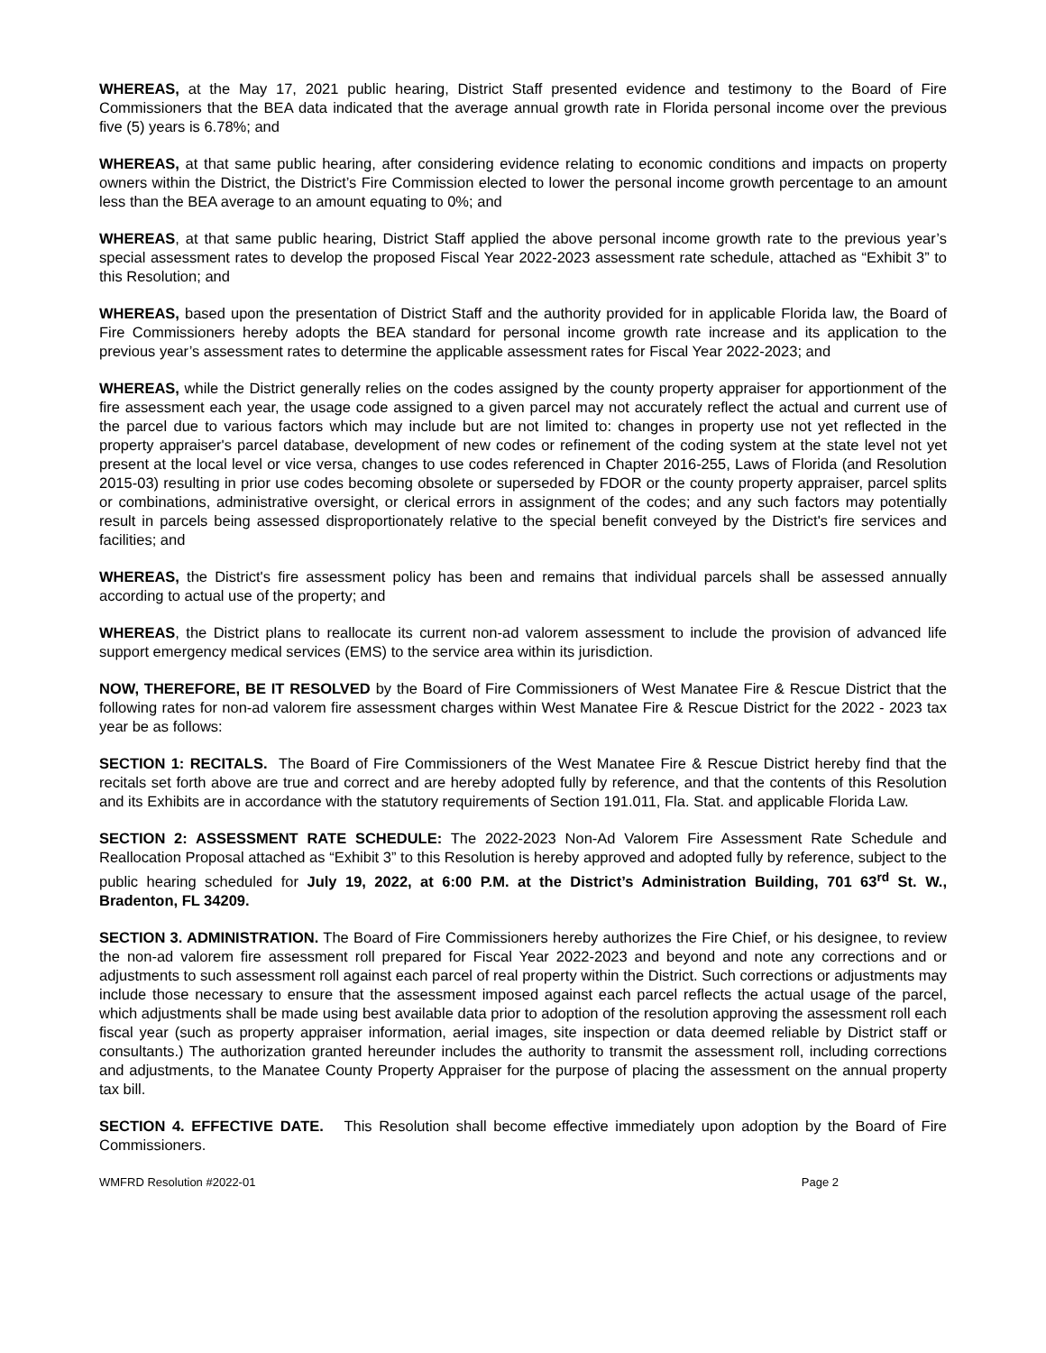WHEREAS, at the May 17, 2021 public hearing, District Staff presented evidence and testimony to the Board of Fire Commissioners that the BEA data indicated that the average annual growth rate in Florida personal income over the previous five (5) years is 6.78%; and
WHEREAS, at that same public hearing, after considering evidence relating to economic conditions and impacts on property owners within the District, the District’s Fire Commission elected to lower the personal income growth percentage to an amount less than the BEA average to an amount equating to 0%; and
WHEREAS, at that same public hearing, District Staff applied the above personal income growth rate to the previous year’s special assessment rates to develop the proposed Fiscal Year 2022-2023 assessment rate schedule, attached as “Exhibit 3” to this Resolution; and
WHEREAS, based upon the presentation of District Staff and the authority provided for in applicable Florida law, the Board of Fire Commissioners hereby adopts the BEA standard for personal income growth rate increase and its application to the previous year’s assessment rates to determine the applicable assessment rates for Fiscal Year 2022-2023; and
WHEREAS, while the District generally relies on the codes assigned by the county property appraiser for apportionment of the fire assessment each year, the usage code assigned to a given parcel may not accurately reflect the actual and current use of the parcel due to various factors which may include but are not limited to: changes in property use not yet reflected in the property appraiser's parcel database, development of new codes or refinement of the coding system at the state level not yet present at the local level or vice versa, changes to use codes referenced in Chapter 2016-255, Laws of Florida (and Resolution 2015-03) resulting in prior use codes becoming obsolete or superseded by FDOR or the county property appraiser, parcel splits or combinations, administrative oversight, or clerical errors in assignment of the codes; and any such factors may potentially result in parcels being assessed disproportionately relative to the special benefit conveyed by the District's fire services and facilities; and
WHEREAS, the District's fire assessment policy has been and remains that individual parcels shall be assessed annually according to actual use of the property; and
WHEREAS, the District plans to reallocate its current non-ad valorem assessment to include the provision of advanced life support emergency medical services (EMS) to the service area within its jurisdiction.
NOW, THEREFORE, BE IT RESOLVED by the Board of Fire Commissioners of West Manatee Fire & Rescue District that the following rates for non-ad valorem fire assessment charges within West Manatee Fire & Rescue District for the 2022 - 2023 tax year be as follows:
SECTION 1: RECITALS. The Board of Fire Commissioners of the West Manatee Fire & Rescue District hereby find that the recitals set forth above are true and correct and are hereby adopted fully by reference, and that the contents of this Resolution and its Exhibits are in accordance with the statutory requirements of Section 191.011, Fla. Stat. and applicable Florida Law.
SECTION 2: ASSESSMENT RATE SCHEDULE: The 2022-2023 Non-Ad Valorem Fire Assessment Rate Schedule and Reallocation Proposal attached as “Exhibit 3” to this Resolution is hereby approved and adopted fully by reference, subject to the public hearing scheduled for July 19, 2022, at 6:00 P.M. at the District’s Administration Building, 701 63<sup>rd</sup> St. W., Bradenton, FL 34209.
SECTION 3. ADMINISTRATION. The Board of Fire Commissioners hereby authorizes the Fire Chief, or his designee, to review the non-ad valorem fire assessment roll prepared for Fiscal Year 2022-2023 and beyond and note any corrections and or adjustments to such assessment roll against each parcel of real property within the District. Such corrections or adjustments may include those necessary to ensure that the assessment imposed against each parcel reflects the actual usage of the parcel, which adjustments shall be made using best available data prior to adoption of the resolution approving the assessment roll each fiscal year (such as property appraiser information, aerial images, site inspection or data deemed reliable by District staff or consultants.) The authorization granted hereunder includes the authority to transmit the assessment roll, including corrections and adjustments, to the Manatee County Property Appraiser for the purpose of placing the assessment on the annual property tax bill.
SECTION 4. EFFECTIVE DATE. This Resolution shall become effective immediately upon adoption by the Board of Fire Commissioners.
WMFRD Resolution #2022-01 Page 2